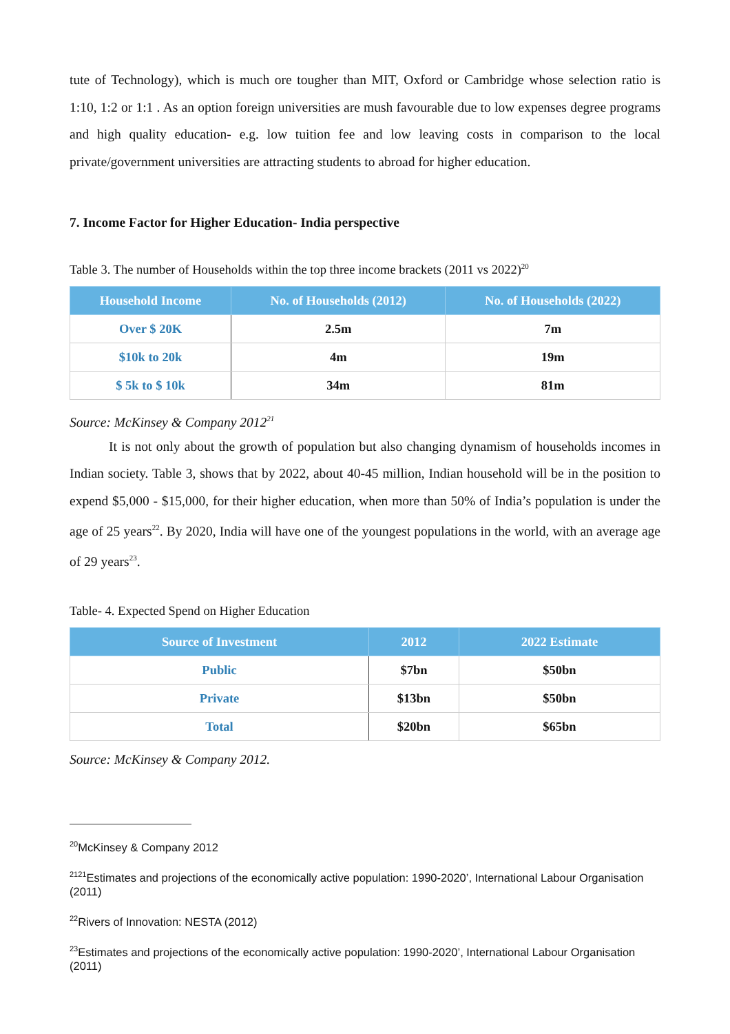tute of Technology), which is much ore tougher than MIT, Oxford or Cambridge whose selection ratio is 1:10, 1:2 or 1:1 . As an option foreign universities are mush favourable due to low expenses degree programs and high quality education- e.g. low tuition fee and low leaving costs in comparison to the local private/government universities are attracting students to abroad for higher education.
7. Income Factor for Higher Education- India perspective
Table 3. The number of Households within the top three income brackets (2011 vs 2022)<sup>20</sup>
| Household Income | No. of Households (2012) | No. of Households (2022) |
| --- | --- | --- |
| Over $ 20K | 2.5m | 7m |
| $10k to 20k | 4m | 19m |
| $ 5k to $ 10k | 34m | 81m |
Source: McKinsey & Company 2012<sup>21</sup>
It is not only about the growth of population but also changing dynamism of households incomes in Indian society. Table 3, shows that by 2022, about 40-45 million, Indian household will be in the position to expend $5,000 - $15,000, for their higher education, when more than 50% of India’s population is under the age of 25 years<sup>22</sup>. By 2020, India will have one of the youngest populations in the world, with an average age of 29 years<sup>23</sup>.
Table- 4. Expected Spend on Higher Education
| Source of Investment | 2012 | 2022 Estimate |
| --- | --- | --- |
| Public | $7bn | $50bn |
| Private | $13bn | $50bn |
| Total | $20bn | $65bn |
Source: McKinsey & Company 2012.
<sup>20</sup> McKinsey & Company 2012
<sup>2121</sup>Estimates and projections of the economically active population: 1990-2020’, International Labour Organisation (2011)
<sup>22</sup> Rivers of Innovation: NESTA (2012)
<sup>23</sup> Estimates and projections of the economically active population: 1990-2020’, International Labour Organisation (2011)